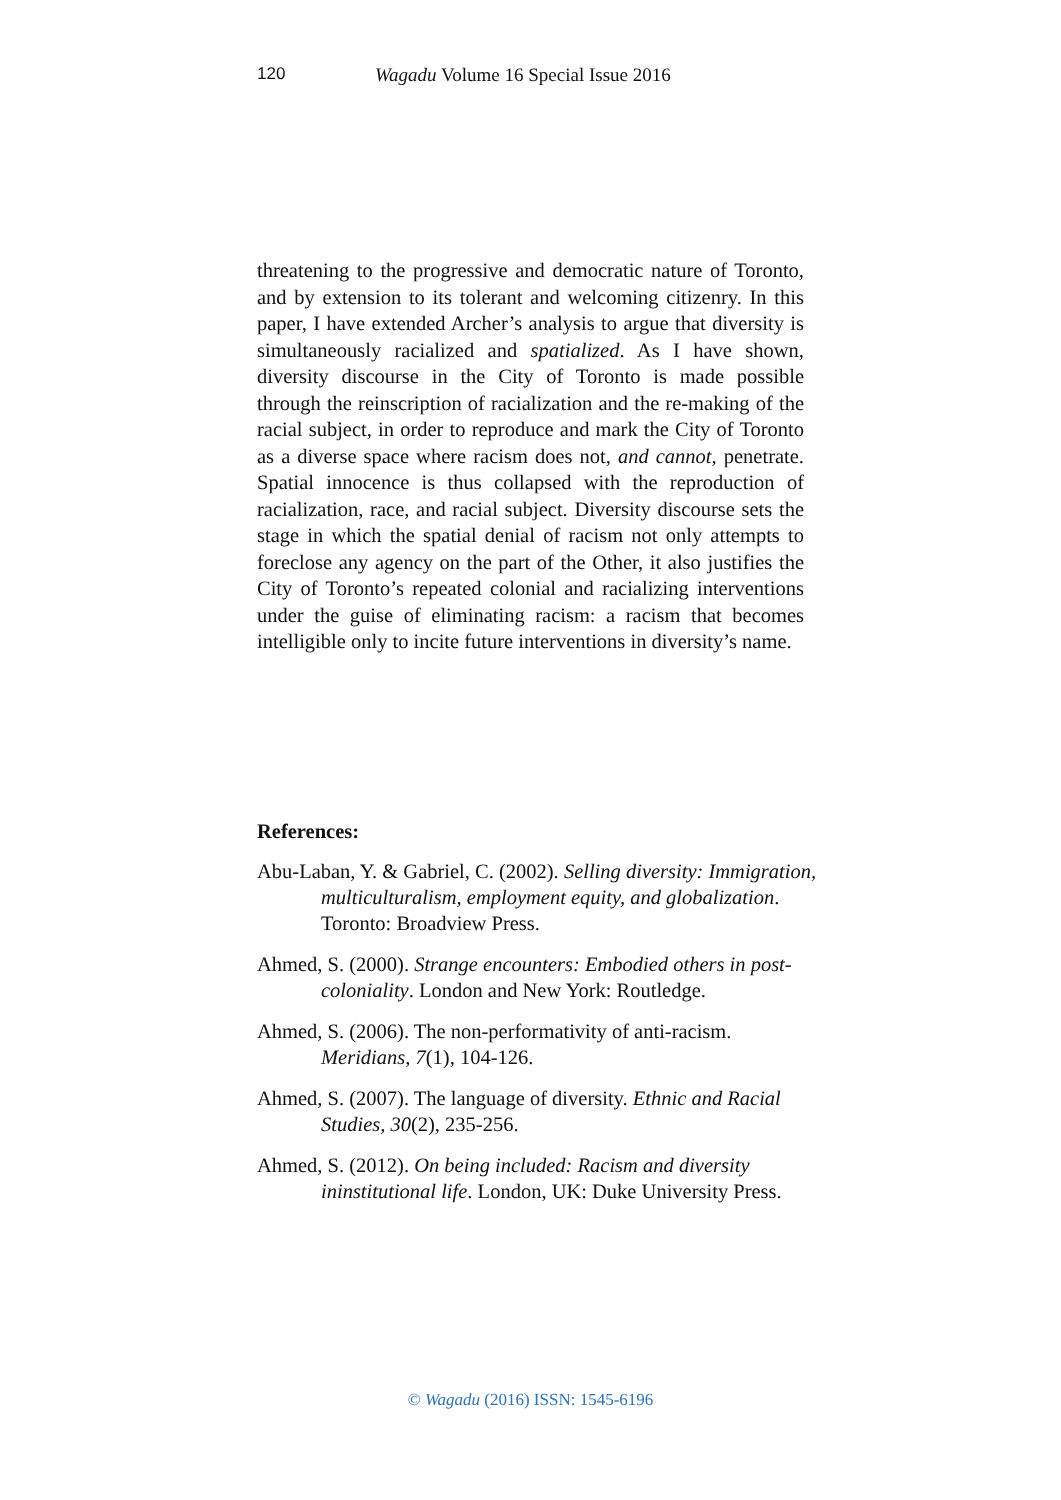120 Wagadu Volume 16 Special Issue 2016
threatening to the progressive and democratic nature of Toronto, and by extension to its tolerant and welcoming citizenry. In this paper, I have extended Archer’s analysis to argue that diversity is simultaneously racialized and spatialized. As I have shown, diversity discourse in the City of Toronto is made possible through the reinscription of racialization and the re-making of the racial subject, in order to reproduce and mark the City of Toronto as a diverse space where racism does not, and cannot, penetrate. Spatial innocence is thus collapsed with the reproduction of racialization, race, and racial subject. Diversity discourse sets the stage in which the spatial denial of racism not only attempts to foreclose any agency on the part of the Other, it also justifies the City of Toronto’s repeated colonial and racializing interventions under the guise of eliminating racism: a racism that becomes intelligible only to incite future interventions in diversity’s name.
References:
Abu-Laban, Y. & Gabriel, C. (2002). Selling diversity: Immigration, multiculturalism, employment equity, and globalization. Toronto: Broadview Press.
Ahmed, S. (2000). Strange encounters: Embodied others in post-coloniality. London and New York: Routledge.
Ahmed, S. (2006). The non-performativity of anti-racism. Meridians, 7(1), 104-126.
Ahmed, S. (2007). The language of diversity. Ethnic and Racial Studies, 30(2), 235-256.
Ahmed, S. (2012). On being included: Racism and diversity ininstitutional life. London, UK: Duke University Press.
© Wagadu (2016) ISSN: 1545-6196